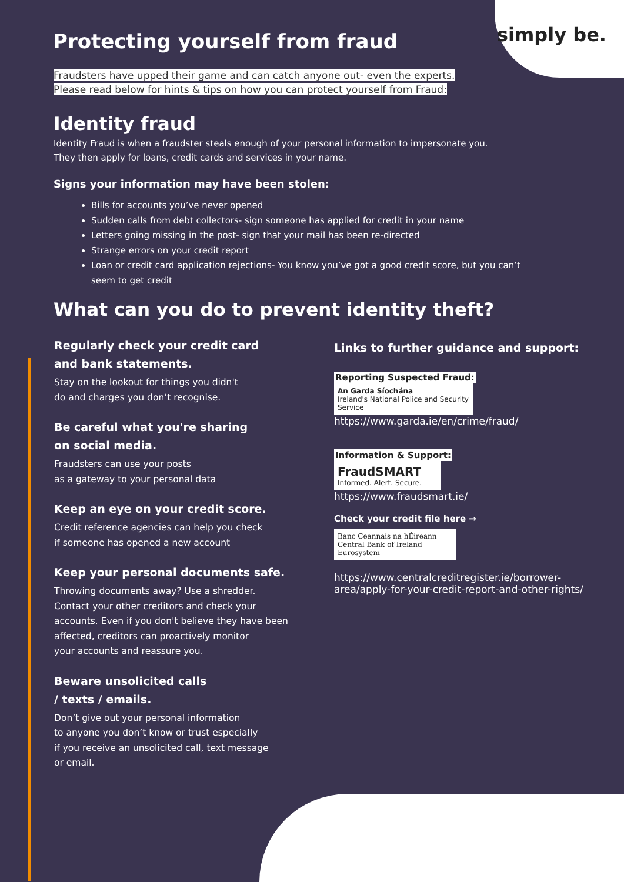simply be.
Protecting yourself from fraud
Fraudsters have upped their game and can catch anyone out- even the experts.
Please read below for hints & tips on how you can protect yourself from Fraud:
Identity fraud
Identity Fraud is when a fraudster steals enough of your personal information to impersonate you.
They then apply for loans, credit cards and services in your name.
Signs your information may have been stolen:
Bills for accounts you’ve never opened
Sudden calls from debt collectors- sign someone has applied for credit in your name
Letters going missing in the post- sign that your mail has been re-directed
Strange errors on your credit report
Loan or credit card application rejections- You know you’ve got a good credit score, but you can’t seem to get credit
What can you do to prevent identity theft?
Regularly check your credit card
and bank statements.
Stay on the lookout for things you didn't
do and charges you don’t recognise.
Be careful what you're sharing
on social media.
Fraudsters can use your posts
as a gateway to your personal data
Keep an eye on your credit score.
Credit reference agencies can help you check
if someone has opened a new account
Keep your personal documents safe.
Throwing documents away? Use a shredder.
Contact your other creditors and check your
accounts. Even if you don't believe they have been
affected, creditors can proactively monitor
your accounts and reassure you.
Beware unsolicited calls
/ texts / emails.
Don’t give out your personal information
to anyone you don’t know or trust especially
if you receive an unsolicited call, text message
or email.
Links to further guidance and support:
Reporting Suspected Fraud:
An Garda Síochána
Ireland's National Police and Security Service
https://www.garda.ie/en/crime/fraud/
Information & Support:
FraudSMART
Informed. Alert. Secure.
https://www.fraudsmart.ie/
Check your credit file here →
Banc Ceannais na hÉireann
Central Bank of Ireland
Eurosystem
https://www.centralcreditregister.ie/borrower-
area/apply-for-your-credit-report-and-other-rights/